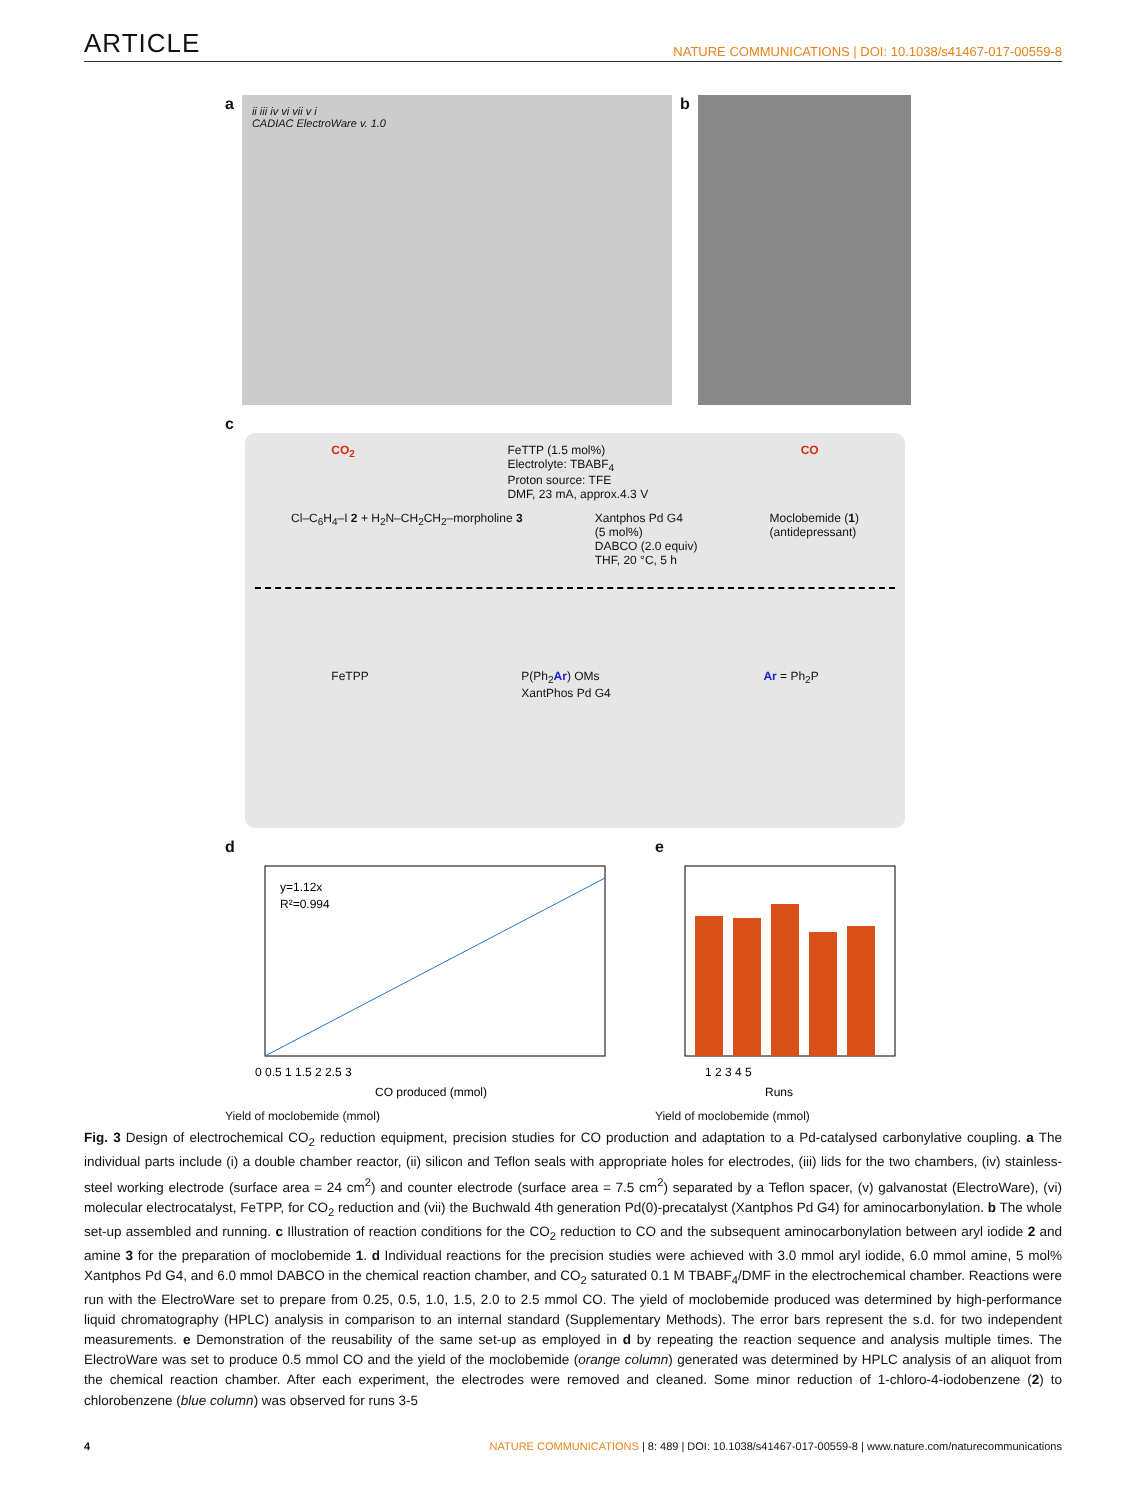ARTICLE NATURE COMMUNICATIONS | DOI: 10.1038/s41467-017-00559-8
a
ii iii iv vi vii v i
CADIAC ElectroWare v. 1.0
b
c
CO<sub>2</sub> FeTTP (1.5 mol%)
Electrolyte: TBABF<sub>4</sub>
Proton source: TFE
DMF, 23 mA, approx.4.3 V CO
Cl–C<sub>6</sub>H<sub>4</sub>–I 2 + H<sub>2</sub>N–CH<sub>2</sub>CH<sub>2</sub>–morpholine 3 Xantphos Pd G4
(5 mol%)
DABCO (2.0 equiv)
THF, 20 °C, 5 h Moclobemide (1)
(antidepressant)
FeTPP P(Ph<sub>2</sub>Ar) OMs
XantPhos Pd G4 Ar = Ph<sub>2</sub>P
d
y=1.12x
R²=0.994
CO produced (mmol)
0 0.5 1 1.5 2 2.5 3
Yield of moclobemide (mmol)
e
1 2 3 4 5
Runs
Yield of moclobemide (mmol)
Fig. 3 Design of electrochemical CO<sub>2</sub> reduction equipment, precision studies for CO production and adaptation to a Pd-catalysed carbonylative coupling. a The individual parts include (i) a double chamber reactor, (ii) silicon and Teflon seals with appropriate holes for electrodes, (iii) lids for the two chambers, (iv) stainless-steel working electrode (surface area = 24 cm<sup>2</sup>) and counter electrode (surface area = 7.5 cm<sup>2</sup>) separated by a Teflon spacer, (v) galvanostat (ElectroWare), (vi) molecular electrocatalyst, FeTPP, for CO<sub>2</sub> reduction and (vii) the Buchwald 4th generation Pd(0)-precatalyst (Xantphos Pd G4) for aminocarbonylation. b The whole set-up assembled and running. c Illustration of reaction conditions for the CO<sub>2</sub> reduction to CO and the subsequent aminocarbonylation between aryl iodide 2 and amine 3 for the preparation of moclobemide 1. d Individual reactions for the precision studies were achieved with 3.0 mmol aryl iodide, 6.0 mmol amine, 5 mol% Xantphos Pd G4, and 6.0 mmol DABCO in the chemical reaction chamber, and CO<sub>2</sub> saturated 0.1 M TBABF<sub>4</sub>/DMF in the electrochemical chamber. Reactions were run with the ElectroWare set to prepare from 0.25, 0.5, 1.0, 1.5, 2.0 to 2.5 mmol CO. The yield of moclobemide produced was determined by high-performance liquid chromatography (HPLC) analysis in comparison to an internal standard (Supplementary Methods). The error bars represent the s.d. for two independent measurements. e Demonstration of the reusability of the same set-up as employed in d by repeating the reaction sequence and analysis multiple times. The ElectroWare was set to produce 0.5 mmol CO and the yield of the moclobemide (orange column) generated was determined by HPLC analysis of an aliquot from the chemical reaction chamber. After each experiment, the electrodes were removed and cleaned. Some minor reduction of 1-chloro-4-iodobenzene (2) to chlorobenzene (blue column) was observed for runs 3-5
4 NATURE COMMUNICATIONS | 8: 489 | DOI: 10.1038/s41467-017-00559-8 | www.nature.com/naturecommunications